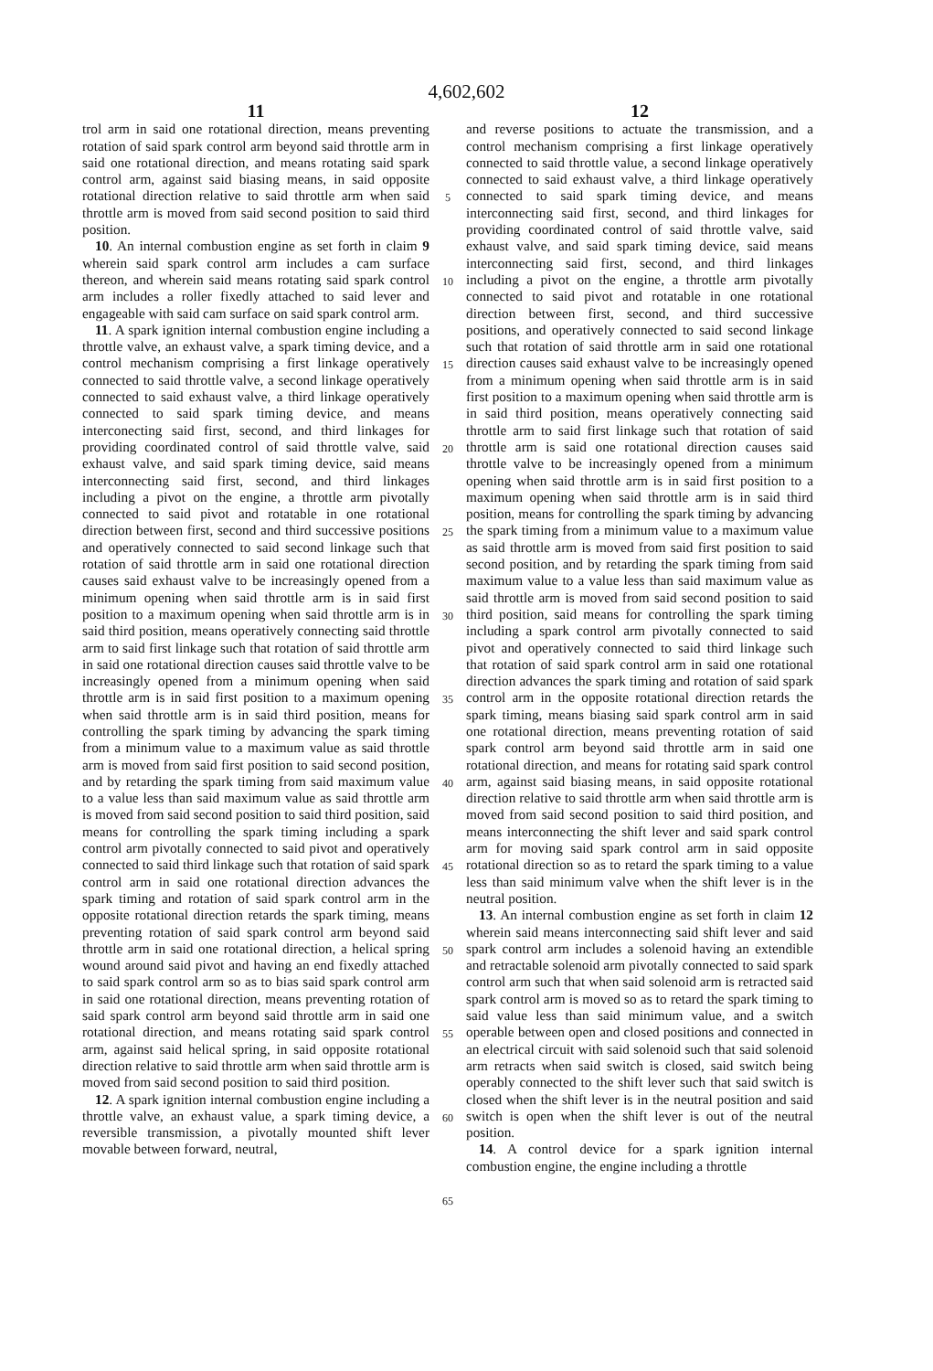4,602,602
11
trol arm in said one rotational direction, means preventing rotation of said spark control arm beyond said throttle arm in said one rotational direction, and means rotating said spark control arm, against said biasing means, in said opposite rotational direction relative to said throttle arm when said throttle arm is moved from said second position to said third position.
10. An internal combustion engine as set forth in claim 9 wherein said spark control arm includes a cam surface thereon, and wherein said means rotating said spark control arm includes a roller fixedly attached to said lever and engageable with said cam surface on said spark control arm.
11. A spark ignition internal combustion engine including a throttle valve, an exhaust valve, a spark timing device, and a control mechanism comprising a first linkage operatively connected to said throttle valve, a second linkage operatively connected to said exhaust valve, a third linkage operatively connected to said spark timing device, and means interconecting said first, second, and third linkages for providing coordinated control of said throttle valve, said exhaust valve, and said spark timing device, said means interconnecting said first, second, and third linkages including a pivot on the engine, a throttle arm pivotally connected to said pivot and rotatable in one rotational direction between first, second and third successive positions and operatively connected to said second linkage such that rotation of said throttle arm in said one rotational direction causes said exhaust valve to be increasingly opened from a minimum opening when said throttle arm is in said first position to a maximum opening when said throttle arm is in said third position, means operatively connecting said throttle arm to said first linkage such that rotation of said throttle arm in said one rotational direction causes said throttle valve to be increasingly opened from a minimum opening when said throttle arm is in said first position to a maximum opening when said throttle arm is in said third position, means for controlling the spark timing by advancing the spark timing from a minimum value to a maximum value as said throttle arm is moved from said first position to said second position, and by retarding the spark timing from said maximum value to a value less than said maximum value as said throttle arm is moved from said second position to said third position, said means for controlling the spark timing including a spark control arm pivotally connected to said pivot and operatively connected to said third linkage such that rotation of said spark control arm in said one rotational direction advances the spark timing and rotation of said spark control arm in the opposite rotational direction retards the spark timing, means preventing rotation of said spark control arm beyond said throttle arm in said one rotational direction, a helical spring wound around said pivot and having an end fixedly attached to said spark control arm so as to bias said spark control arm in said one rotational direction, means preventing rotation of said spark control arm beyond said throttle arm in said one rotational direction, and means rotating said spark control arm, against said helical spring, in said opposite rotational direction relative to said throttle arm when said throttle arm is moved from said second position to said third position.
12. A spark ignition internal combustion engine including a throttle valve, an exhaust value, a spark timing device, a reversible transmission, a pivotally mounted shift lever movable between forward, neutral,
5
10
15
20
25
30
35
40
45
50
55
60
65
12
and reverse positions to actuate the transmission, and a control mechanism comprising a first linkage operatively connected to said throttle value, a second linkage operatively connected to said exhaust valve, a third linkage operatively connected to said spark timing device, and means interconnecting said first, second, and third linkages for providing coordinated control of said throttle valve, said exhaust valve, and said spark timing device, said means interconnecting said first, second, and third linkages including a pivot on the engine, a throttle arm pivotally connected to said pivot and rotatable in one rotational direction between first, second, and third successive positions, and operatively connected to said second linkage such that rotation of said throttle arm in said one rotational direction causes said exhaust valve to be increasingly opened from a minimum opening when said throttle arm is in said first position to a maximum opening when said throttle arm is in said third position, means operatively connecting said throttle arm to said first linkage such that rotation of said throttle arm is said one rotational direction causes said throttle valve to be increasingly opened from a minimum opening when said throttle arm is in said first position to a maximum opening when said throttle arm is in said third position, means for controlling the spark timing by advancing the spark timing from a minimum value to a maximum value as said throttle arm is moved from said first position to said second position, and by retarding the spark timing from said maximum value to a value less than said maximum value as said throttle arm is moved from said second position to said third position, said means for controlling the spark timing including a spark control arm pivotally connected to said pivot and operatively connected to said third linkage such that rotation of said spark control arm in said one rotational direction advances the spark timing and rotation of said spark control arm in the opposite rotational direction retards the spark timing, means biasing said spark control arm in said one rotational direction, means preventing rotation of said spark control arm beyond said throttle arm in said one rotational direction, and means for rotating said spark control arm, against said biasing means, in said opposite rotational direction relative to said throttle arm when said throttle arm is moved from said second position to said third position, and means interconnecting the shift lever and said spark control arm for moving said spark control arm in said opposite rotational direction so as to retard the spark timing to a value less than said minimum valve when the shift lever is in the neutral position.
13. An internal combustion engine as set forth in claim 12 wherein said means interconnecting said shift lever and said spark control arm includes a solenoid having an extendible and retractable solenoid arm pivotally connected to said spark control arm such that when said solenoid arm is retracted said spark control arm is moved so as to retard the spark timing to said value less than said minimum value, and a switch operable between open and closed positions and connected in an electrical circuit with said solenoid such that said solenoid arm retracts when said switch is closed, said switch being operably connected to the shift lever such that said switch is closed when the shift lever is in the neutral position and said switch is open when the shift lever is out of the neutral position.
14. A control device for a spark ignition internal combustion engine, the engine including a throttle